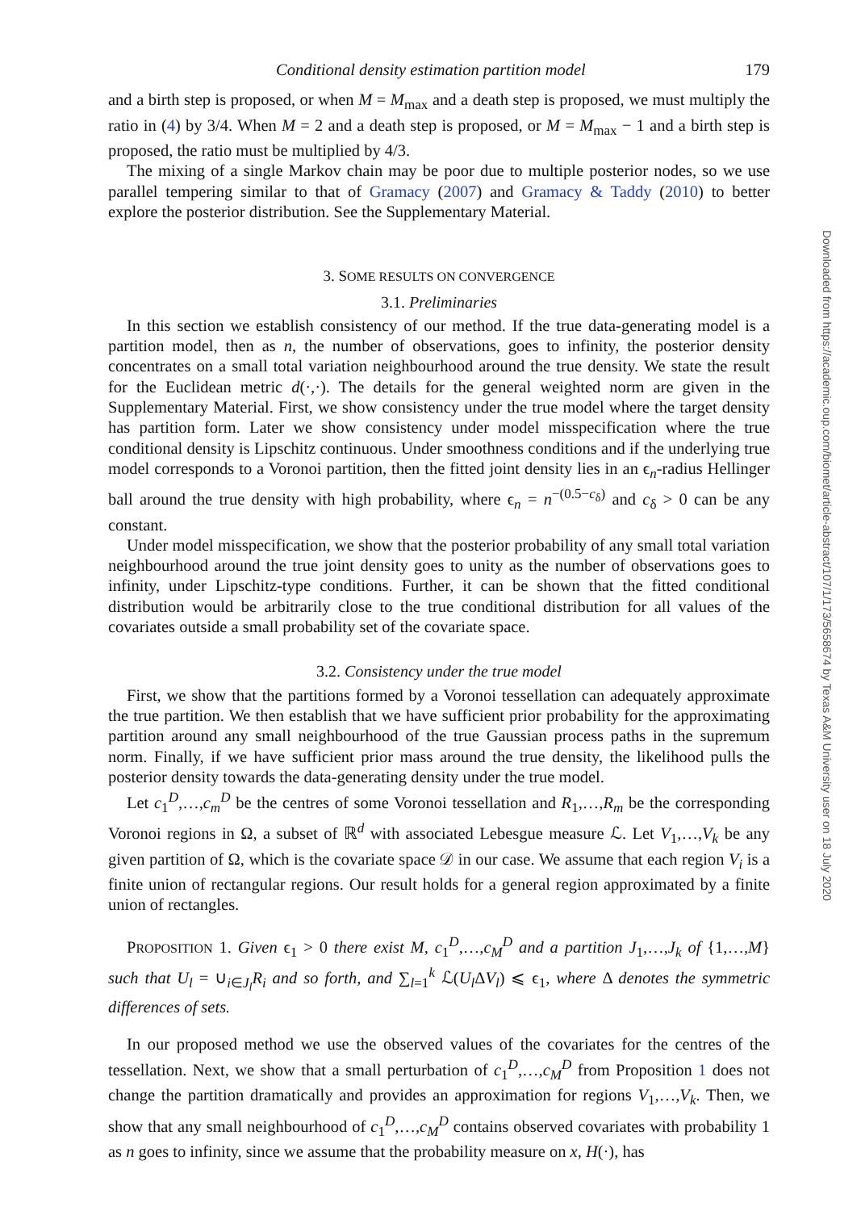Conditional density estimation partition model 179
and a birth step is proposed, or when M = M<sub>max</sub> and a death step is proposed, we must multiply the ratio in (4) by 3/4. When M = 2 and a death step is proposed, or M = M<sub>max</sub> − 1 and a birth step is proposed, the ratio must be multiplied by 4/3.
The mixing of a single Markov chain may be poor due to multiple posterior nodes, so we use parallel tempering similar to that of Gramacy (2007) and Gramacy & Taddy (2010) to better explore the posterior distribution. See the Supplementary Material.
3. SOME RESULTS ON CONVERGENCE
3.1. Preliminaries
In this section we establish consistency of our method. If the true data-generating model is a partition model, then as n, the number of observations, goes to infinity, the posterior density concentrates on a small total variation neighbourhood around the true density. We state the result for the Euclidean metric d(·,·). The details for the general weighted norm are given in the Supplementary Material. First, we show consistency under the true model where the target density has partition form. Later we show consistency under model misspecification where the true conditional density is Lipschitz continuous. Under smoothness conditions and if the underlying true model corresponds to a Voronoi partition, then the fitted joint density lies in an ϵ<sub>n</sub>-radius Hellinger ball around the true density with high probability, where ϵ<sub>n</sub> = n<sup>−(0.5−c<sub>δ</sub>)</sup> and c<sub>δ</sub> > 0 can be any constant.
Under model misspecification, we show that the posterior probability of any small total variation neighbourhood around the true joint density goes to unity as the number of observations goes to infinity, under Lipschitz-type conditions. Further, it can be shown that the fitted conditional distribution would be arbitrarily close to the true conditional distribution for all values of the covariates outside a small probability set of the covariate space.
3.2. Consistency under the true model
First, we show that the partitions formed by a Voronoi tessellation can adequately approximate the true partition. We then establish that we have sufficient prior probability for the approximating partition around any small neighbourhood of the true Gaussian process paths in the supremum norm. Finally, if we have sufficient prior mass around the true density, the likelihood pulls the posterior density towards the data-generating density under the true model.
Let c<sub>1</sub><sup>D</sup>,…,c<sub>m</sub><sup>D</sup> be the centres of some Voronoi tessellation and R<sub>1</sub>,…,R<sub>m</sub> be the corresponding Voronoi regions in Ω, a subset of ℝ<sup>d</sup> with associated Lebesgue measure ℒ. Let V<sub>1</sub>,…,V<sub>k</sub> be any given partition of Ω, which is the covariate space 𝒟 in our case. We assume that each region V<sub>i</sub> is a finite union of rectangular regions. Our result holds for a general region approximated by a finite union of rectangles.
PROPOSITION 1. Given ϵ<sub>1</sub> > 0 there exist M, c<sub>1</sub><sup>D</sup>,…,c<sub>M</sub><sup>D</sup> and a partition J<sub>1</sub>,…,J<sub>k</sub> of {1,…,M} such that U<sub>l</sub> = ∪<sub>i∈J<sub>l</sub></sub>R<sub>i</sub> and so forth, and ∑<sub>l=1</sub><sup>k</sup> ℒ(U<sub>l</sub>ΔV<sub>l</sub>) ⩽ ϵ<sub>1</sub>, where Δ denotes the symmetric differences of sets.
In our proposed method we use the observed values of the covariates for the centres of the tessellation. Next, we show that a small perturbation of c<sub>1</sub><sup>D</sup>,…,c<sub>M</sub><sup>D</sup> from Proposition 1 does not change the partition dramatically and provides an approximation for regions V<sub>1</sub>,…,V<sub>k</sub>. Then, we show that any small neighbourhood of c<sub>1</sub><sup>D</sup>,…,c<sub>M</sub><sup>D</sup> contains observed covariates with probability 1 as n goes to infinity, since we assume that the probability measure on x, H(·), has
Downloaded from https://academic.oup.com/biomet/article-abstract/107/1/173/5658674 by Texas A&M University user on 18 July 2020